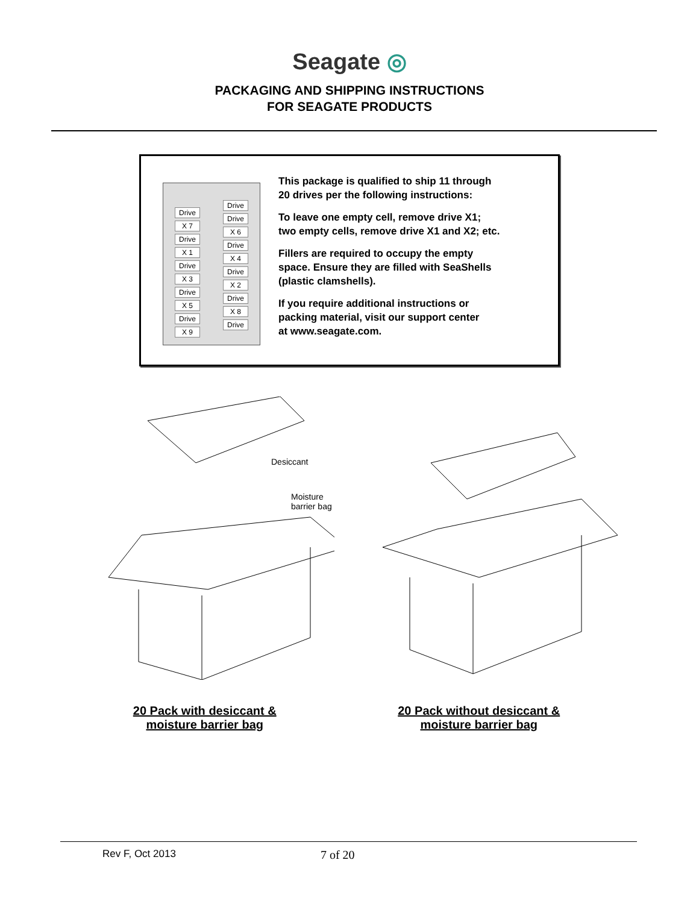Seagate ◎
PACKAGING AND SHIPPING INSTRUCTIONS
FOR SEAGATE PRODUCTS
Drive
X 7
Drive
X 1
Drive
X 3
Drive
X 5
Drive
X 9
Drive
Drive
X 6
Drive
X 4
Drive
X 2
Drive
X 8
Drive
This package is qualified to ship 11 through
20 drives per the following instructions:
To leave one empty cell, remove drive X1;
two empty cells, remove drive X1 and X2; etc.
Fillers are required to occupy the empty
space. Ensure they are filled with SeaShells
(plastic clamshells).
If you require additional instructions or
packing material, visit our support center
at www.seagate.com.
Desiccant
Moisture barrier bag
20 Pack with desiccant &
moisture barrier bag
20 Pack without desiccant &
moisture barrier bag
Rev F, Oct 2013 7 of 20